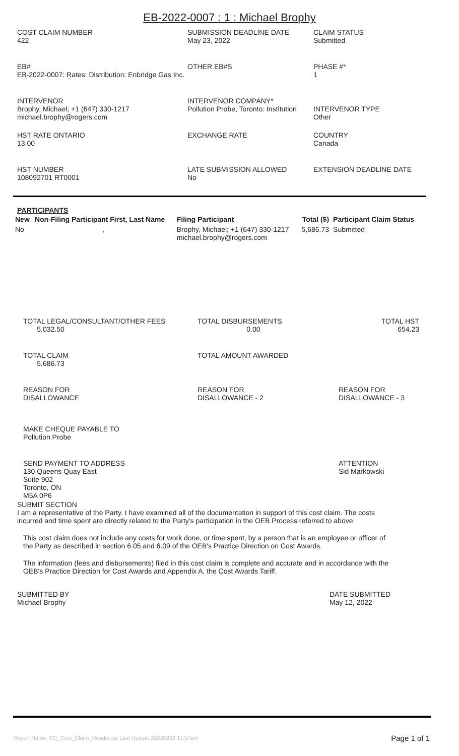EB-2022-0007 : 1 : Michael Brophy
COST CLAIM NUMBER
422
SUBMISSION DEADLINE DATE
May 23, 2022
CLAIM STATUS
Submitted
EB#
EB-2022-0007: Rates: Distribution: Enbridge Gas Inc.
OTHER EB#S
PHASE #*
1
INTERVENOR
Brophy, Michael; +1 (647) 330-1217
michael.brophy@rogers.com
INTERVENOR COMPANY*
Pollution Probe, Toronto: Institution
INTERVENOR TYPE
Other
HST RATE ONTARIO
13.00
EXCHANGE RATE
COUNTRY
Canada
HST NUMBER
108092701 RT0001
LATE SUBMISSION ALLOWED
No
EXTENSION DEADLINE DATE
PARTICIPANTS
| New | Non-Filing Participant First, Last Name | Filing Participant | Total ($) | Participant Claim Status |
| --- | --- | --- | --- | --- |
| No | , | Brophy, Michael; +1 (647) 330-1217 michael.brophy@rogers.com | 5,686.73 | Submitted |
TOTAL LEGAL/CONSULTANT/OTHER FEES
5,032.50
TOTAL DISBURSEMENTS
0.00
TOTAL HST
654.23
TOTAL CLAIM
5,686.73
TOTAL AMOUNT AWARDED
REASON FOR
DISALLOWANCE
REASON FOR
DISALLOWANCE - 2
REASON FOR
DISALLOWANCE - 3
MAKE CHEQUE PAYABLE TO
Pollution Probe
SEND PAYMENT TO ADDRESS
130 Queens Quay East
Suite 902
Toronto, ON
M5A 0P6
ATTENTION
Sid Markowski
SUBMIT SECTION
I am a representative of the Party. I have examined all of the documentation in support of this cost claim. The costs incurred and time spent are directly related to the Party's participation in the OEB Process referred to above.
This cost claim does not include any costs for work done, or time spent, by a person that is an employee or officer of the Party as described in section 6.05 and 6.09 of the OEB's Practice Direction on Cost Awards.
The information (fees and disbursements) filed in this cost claim is complete and accurate and in accordance with the OEB's Practice Direction for Cost Awards and Appendix A, the Cost Awards Tariff.
SUBMITTED BY
Michael Brophy
DATE SUBMITTED
May 12, 2022
Report Name: CC_Cost_Claim_Header.rpt Last Update 20220202 11:57am
Page 1 of 1